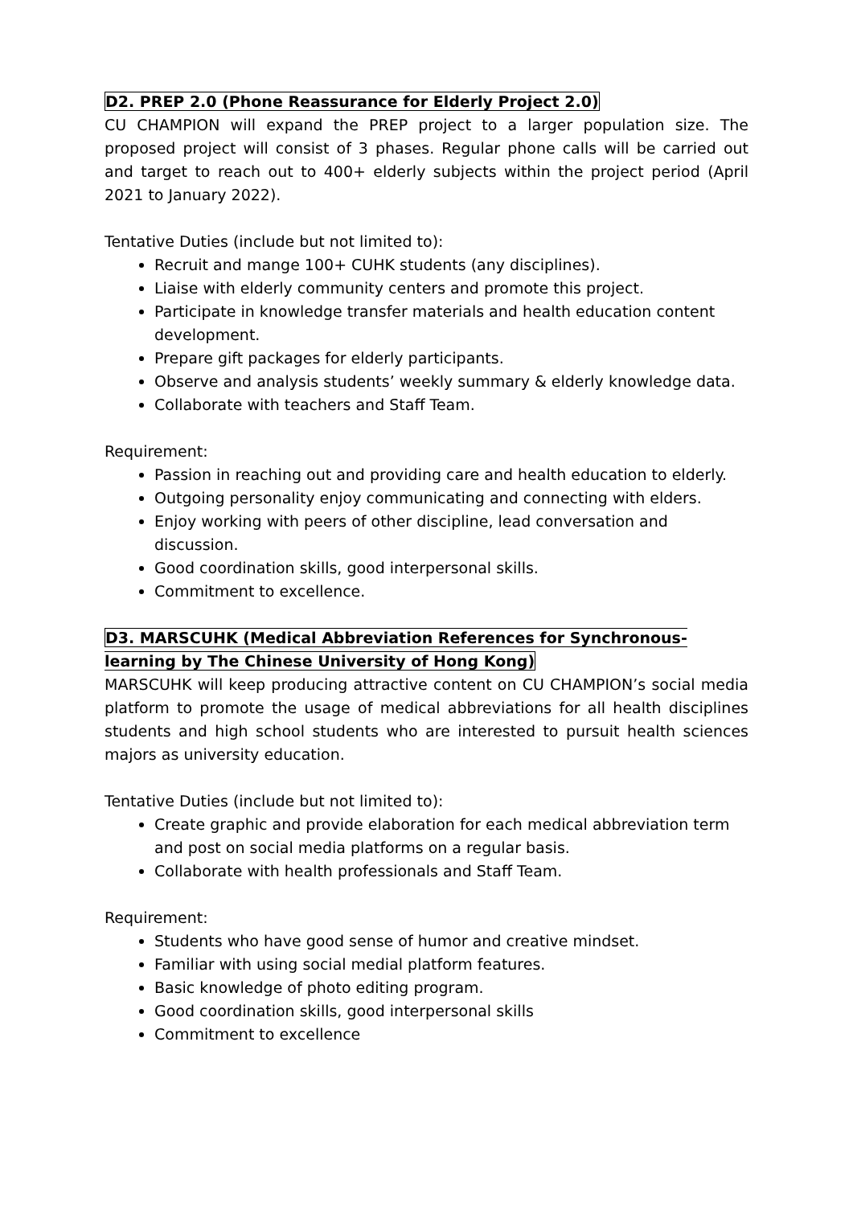D2. PREP 2.0 (Phone Reassurance for Elderly Project 2.0)
CU CHAMPION will expand the PREP project to a larger population size. The proposed project will consist of 3 phases. Regular phone calls will be carried out and target to reach out to 400+ elderly subjects within the project period (April 2021 to January 2022).
Tentative Duties (include but not limited to):
Recruit and mange 100+ CUHK students (any disciplines).
Liaise with elderly community centers and promote this project.
Participate in knowledge transfer materials and health education content development.
Prepare gift packages for elderly participants.
Observe and analysis students’ weekly summary & elderly knowledge data.
Collaborate with teachers and Staff Team.
Requirement:
Passion in reaching out and providing care and health education to elderly.
Outgoing personality enjoy communicating and connecting with elders.
Enjoy working with peers of other discipline, lead conversation and discussion.
Good coordination skills, good interpersonal skills.
Commitment to excellence.
D3. MARSCUHK (Medical Abbreviation References for Synchronous-learning by The Chinese University of Hong Kong)
MARSCUHK will keep producing attractive content on CU CHAMPION’s social media platform to promote the usage of medical abbreviations for all health disciplines students and high school students who are interested to pursuit health sciences majors as university education.
Tentative Duties (include but not limited to):
Create graphic and provide elaboration for each medical abbreviation term and post on social media platforms on a regular basis.
Collaborate with health professionals and Staff Team.
Requirement:
Students who have good sense of humor and creative mindset.
Familiar with using social medial platform features.
Basic knowledge of photo editing program.
Good coordination skills, good interpersonal skills
Commitment to excellence